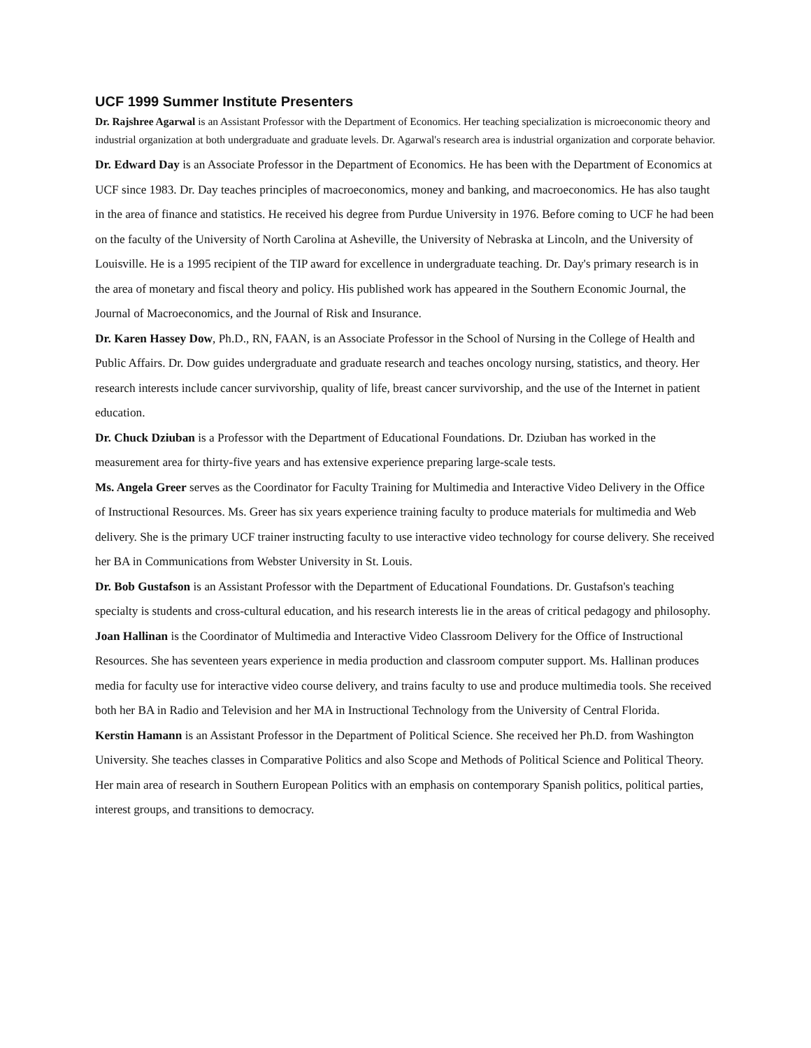UCF 1999 Summer Institute Presenters
Dr. Rajshree Agarwal is an Assistant Professor with the Department of Economics. Her teaching specialization is microeconomic theory and industrial organization at both undergraduate and graduate levels. Dr. Agarwal's research area is industrial organization and corporate behavior.
Dr. Edward Day is an Associate Professor in the Department of Economics. He has been with the Department of Economics at UCF since 1983. Dr. Day teaches principles of macroeconomics, money and banking, and macroeconomics. He has also taught in the area of finance and statistics. He received his degree from Purdue University in 1976. Before coming to UCF he had been on the faculty of the University of North Carolina at Asheville, the University of Nebraska at Lincoln, and the University of Louisville. He is a 1995 recipient of the TIP award for excellence in undergraduate teaching. Dr. Day's primary research is in the area of monetary and fiscal theory and policy. His published work has appeared in the Southern Economic Journal, the Journal of Macroeconomics, and the Journal of Risk and Insurance.
Dr. Karen Hassey Dow, Ph.D., RN, FAAN, is an Associate Professor in the School of Nursing in the College of Health and Public Affairs. Dr. Dow guides undergraduate and graduate research and teaches oncology nursing, statistics, and theory. Her research interests include cancer survivorship, quality of life, breast cancer survivorship, and the use of the Internet in patient education.
Dr. Chuck Dziuban is a Professor with the Department of Educational Foundations. Dr. Dziuban has worked in the measurement area for thirty-five years and has extensive experience preparing large-scale tests.
Ms. Angela Greer serves as the Coordinator for Faculty Training for Multimedia and Interactive Video Delivery in the Office of Instructional Resources. Ms. Greer has six years experience training faculty to produce materials for multimedia and Web delivery. She is the primary UCF trainer instructing faculty to use interactive video technology for course delivery. She received her BA in Communications from Webster University in St. Louis.
Dr. Bob Gustafson is an Assistant Professor with the Department of Educational Foundations. Dr. Gustafson's teaching specialty is students and cross-cultural education, and his research interests lie in the areas of critical pedagogy and philosophy.
Joan Hallinan is the Coordinator of Multimedia and Interactive Video Classroom Delivery for the Office of Instructional Resources. She has seventeen years experience in media production and classroom computer support. Ms. Hallinan produces media for faculty use for interactive video course delivery, and trains faculty to use and produce multimedia tools. She received both her BA in Radio and Television and her MA in Instructional Technology from the University of Central Florida.
Kerstin Hamann is an Assistant Professor in the Department of Political Science. She received her Ph.D. from Washington University. She teaches classes in Comparative Politics and also Scope and Methods of Political Science and Political Theory. Her main area of research in Southern European Politics with an emphasis on contemporary Spanish politics, political parties, interest groups, and transitions to democracy.